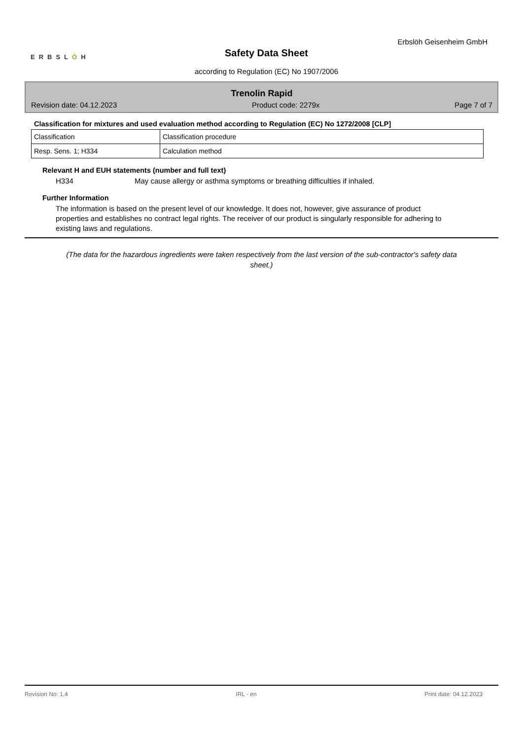Erbslöh Geisenheim GmbH
ERBSLÖH
Safety Data Sheet
according to Regulation (EC) No 1907/2006
Trenolin Rapid
Revision date: 04.12.2023 Product code: 2279x Page 7 of 7
Classification for mixtures and used evaluation method according to Regulation (EC) No 1272/2008 [CLP]
| Classification | Classification procedure |
| Resp. Sens. 1; H334 | Calculation method |
Relevant H and EUH statements (number and full text)
H334 May cause allergy or asthma symptoms or breathing difficulties if inhaled.
Further Information
The information is based on the present level of our knowledge. It does not, however, give assurance of product properties and establishes no contract legal rights. The receiver of our product is singularly responsible for adhering to existing laws and regulations.
(The data for the hazardous ingredients were taken respectively from the last version of the sub-contractor's safety data sheet.)
Revision No: 1,4 IRL - en Print date: 04.12.2023